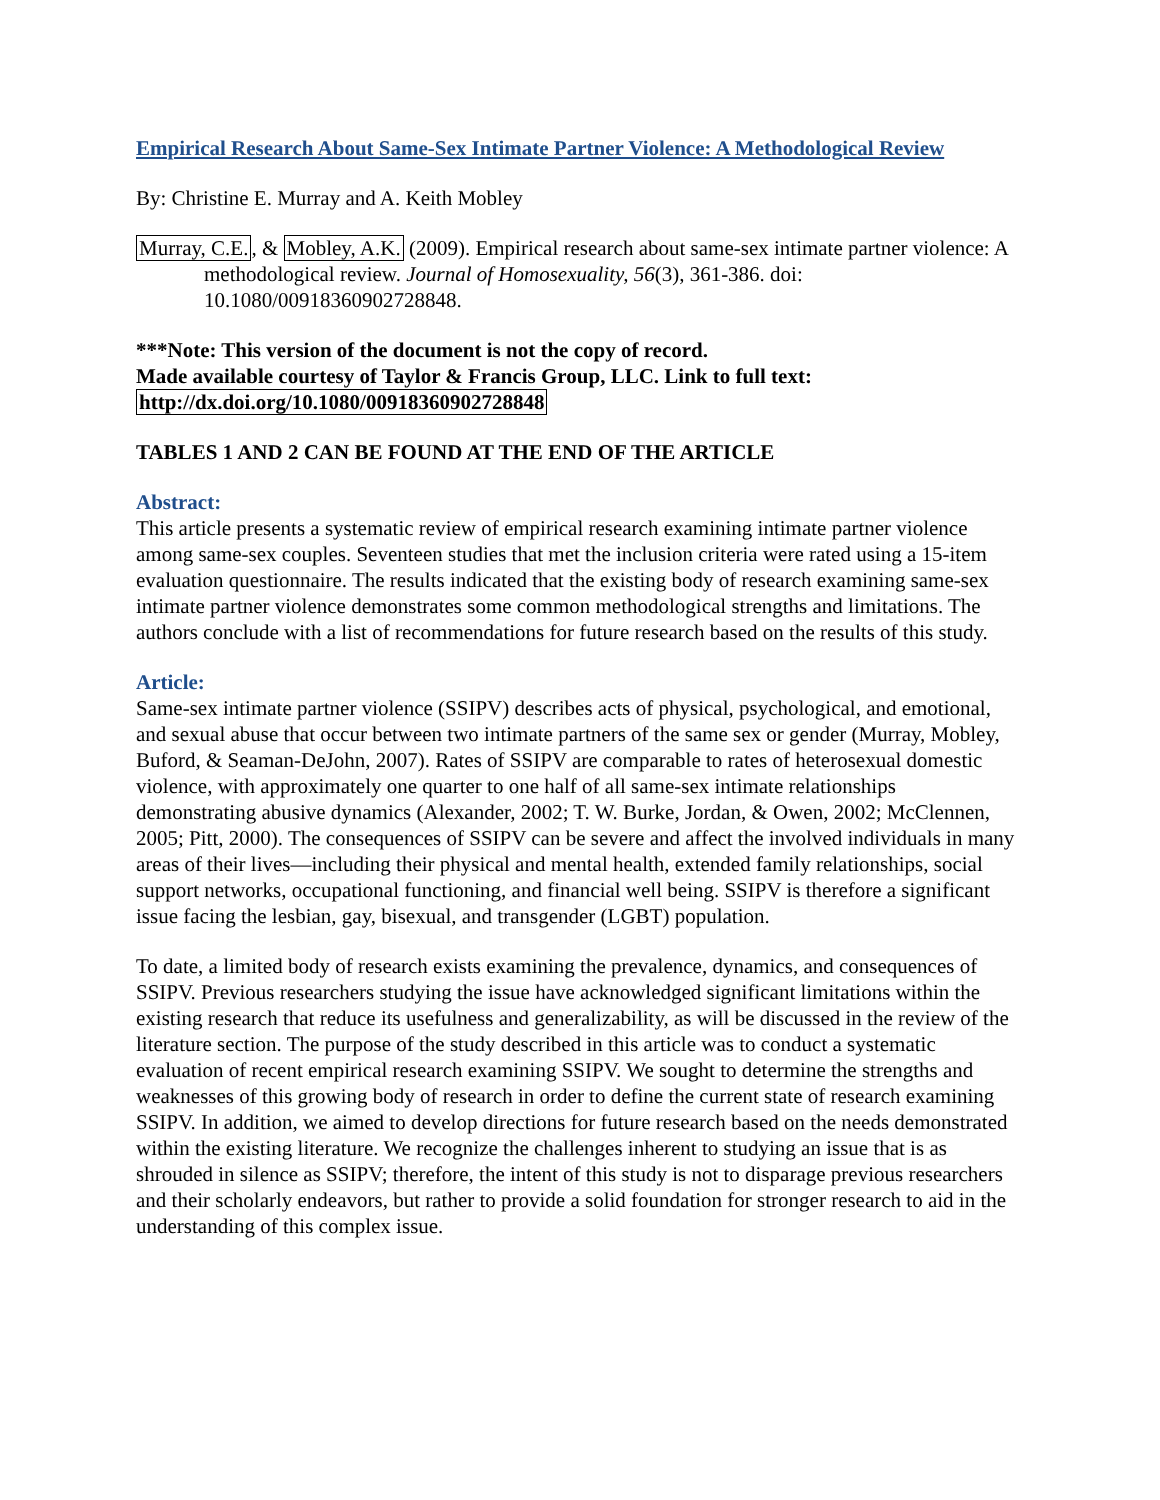Empirical Research About Same-Sex Intimate Partner Violence: A Methodological Review
By: Christine E. Murray and A. Keith Mobley
Murray, C.E., & Mobley, A.K. (2009). Empirical research about same-sex intimate partner violence: A methodological review. Journal of Homosexuality, 56(3), 361-386. doi: 10.1080/00918360902728848.
***Note: This version of the document is not the copy of record.
Made available courtesy of Taylor & Francis Group, LLC. Link to full text:
http://dx.doi.org/10.1080/00918360902728848
TABLES 1 AND 2 CAN BE FOUND AT THE END OF THE ARTICLE
Abstract:
This article presents a systematic review of empirical research examining intimate partner violence among same-sex couples. Seventeen studies that met the inclusion criteria were rated using a 15-item evaluation questionnaire. The results indicated that the existing body of research examining same-sex intimate partner violence demonstrates some common methodological strengths and limitations. The authors conclude with a list of recommendations for future research based on the results of this study.
Article:
Same-sex intimate partner violence (SSIPV) describes acts of physical, psychological, and emotional, and sexual abuse that occur between two intimate partners of the same sex or gender (Murray, Mobley, Buford, & Seaman-DeJohn, 2007). Rates of SSIPV are comparable to rates of heterosexual domestic violence, with approximately one quarter to one half of all same-sex intimate relationships demonstrating abusive dynamics (Alexander, 2002; T. W. Burke, Jordan, & Owen, 2002; McClennen, 2005; Pitt, 2000). The consequences of SSIPV can be severe and affect the involved individuals in many areas of their lives—including their physical and mental health, extended family relationships, social support networks, occupational functioning, and financial well being. SSIPV is therefore a significant issue facing the lesbian, gay, bisexual, and transgender (LGBT) population.
To date, a limited body of research exists examining the prevalence, dynamics, and consequences of SSIPV. Previous researchers studying the issue have acknowledged significant limitations within the existing research that reduce its usefulness and generalizability, as will be discussed in the review of the literature section. The purpose of the study described in this article was to conduct a systematic evaluation of recent empirical research examining SSIPV. We sought to determine the strengths and weaknesses of this growing body of research in order to define the current state of research examining SSIPV. In addition, we aimed to develop directions for future research based on the needs demonstrated within the existing literature. We recognize the challenges inherent to studying an issue that is as shrouded in silence as SSIPV; therefore, the intent of this study is not to disparage previous researchers and their scholarly endeavors, but rather to provide a solid foundation for stronger research to aid in the understanding of this complex issue.